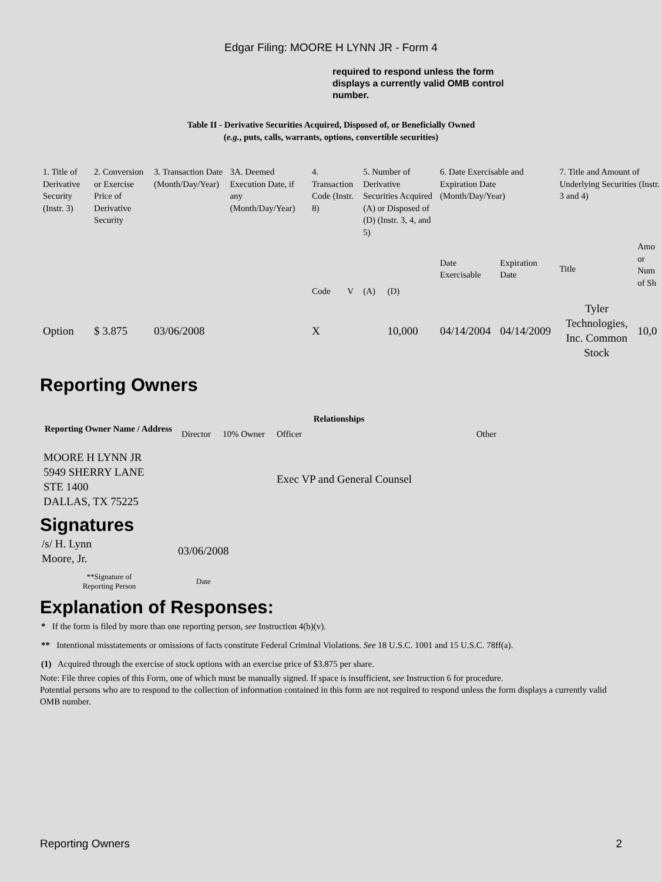Edgar Filing: MOORE H LYNN JR - Form 4
required to respond unless the form displays a currently valid OMB control number.
Table II - Derivative Securities Acquired, Disposed of, or Beneficially Owned
(e.g., puts, calls, warrants, options, convertible securities)
| 1. Title of Derivative Security (Instr. 3) | 2. Conversion or Exercise Price of Derivative Security | 3. Transaction Date (Month/Day/Year) | 3A. Deemed Execution Date, if any (Month/Day/Year) | 4. Transaction Code (Instr. 8) | | 5. Number of Derivative Securities Acquired (A) or Disposed of (D) (Instr. 3, 4, and 5) | | 6. Date Exercisable and Expiration Date (Month/Day/Year) | | 7. Title and Amount of Underlying Securities (Instr. 3 and 4) | |
| | | | | Code | V | (A) | (D) | Date Exercisable | Expiration Date | Title | Amo or Num of Sh |
| Option | $ 3.875 | 03/06/2008 | | X | | | 10,000 | 04/14/2004 | 04/14/2009 | Tyler Technologies, Inc. Common Stock | 10,0 |
Reporting Owners
| Reporting Owner Name / Address | Relationships | | | |
| --- | --- | --- | --- | --- |
| | Director | 10% Owner | Officer | Other |
| MOORE H LYNN JR 5949 SHERRY LANE STE 1400 DALLAS, TX 75225 | | | Exec VP and General Counsel | |
Signatures
| /s/ H. Lynn Moore, Jr. | 03/06/2008 |
| **Signature of Reporting Person | Date |
Explanation of Responses:
* If the form is filed by more than one reporting person, see Instruction 4(b)(v).
** Intentional misstatements or omissions of facts constitute Federal Criminal Violations. See 18 U.S.C. 1001 and 15 U.S.C. 78ff(a).
(1) Acquired through the exercise of stock options with an exercise price of $3.875 per share.
Note: File three copies of this Form, one of which must be manually signed. If space is insufficient, see Instruction 6 for procedure.
Potential persons who are to respond to the collection of information contained in this form are not required to respond unless the form displays a currently valid OMB number.
Reporting Owners 2